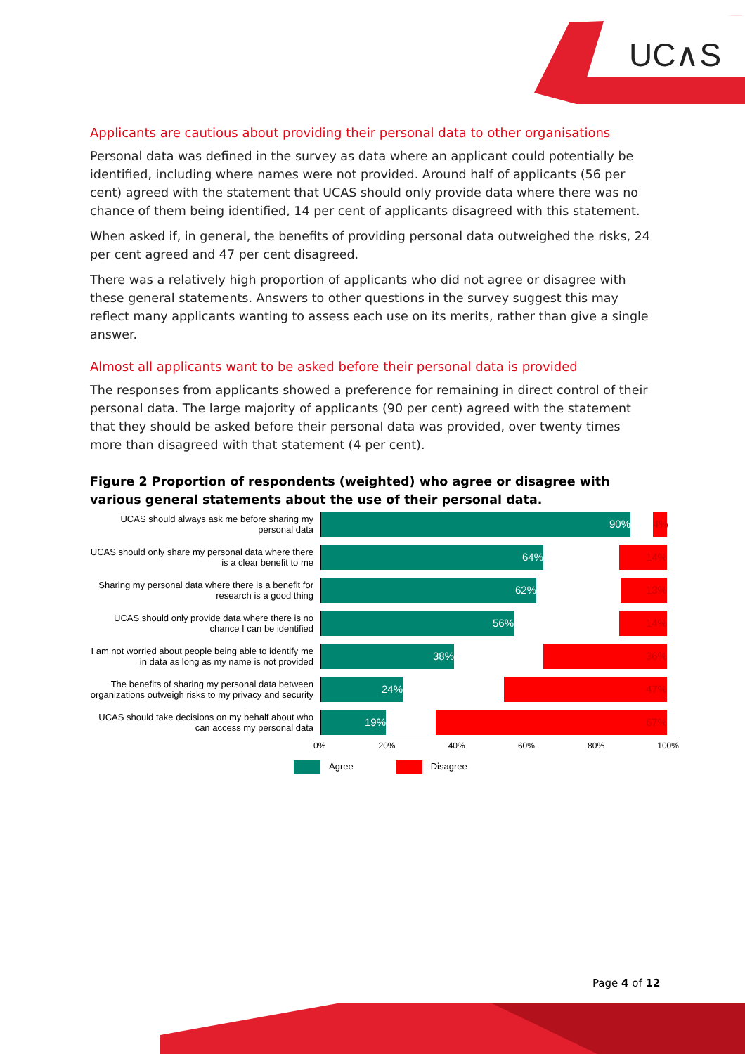UC∧S
Applicants are cautious about providing their personal data to other organisations
Personal data was defined in the survey as data where an applicant could potentially be identified, including where names were not provided. Around half of applicants (56 per cent) agreed with the statement that UCAS should only provide data where there was no chance of them being identified, 14 per cent of applicants disagreed with this statement.
When asked if, in general, the benefits of providing personal data outweighed the risks, 24 per cent agreed and 47 per cent disagreed.
There was a relatively high proportion of applicants who did not agree or disagree with these general statements. Answers to other questions in the survey suggest this may reflect many applicants wanting to assess each use on its merits, rather than give a single answer.
Almost all applicants want to be asked before their personal data is provided
The responses from applicants showed a preference for remaining in direct control of their personal data. The large majority of applicants (90 per cent) agreed with the statement that they should be asked before their personal data was provided, over twenty times more than disagreed with that statement (4 per cent).
Figure 2 Proportion of respondents (weighted) who agree or disagree with various general statements about the use of their personal data.
UCAS should always ask me before sharing my personal data
90% 4%
UCAS should only share my personal data where there is a clear benefit to me
64% 14%
Sharing my personal data where there is a benefit for research is a good thing
62% 13%
UCAS should only provide data where there is no chance I can be identified
56% 14%
I am not worried about people being able to identify me in data as long as my name is not provided
38% 36%
The benefits of sharing my personal data between organizations outweigh risks to my privacy and security
24% 47%
UCAS should take decisions on my behalf about who can access my personal data
19% 67%
0% 20% 40% 60% 80% 100%
Agree
Disagree
Page 4 of 12